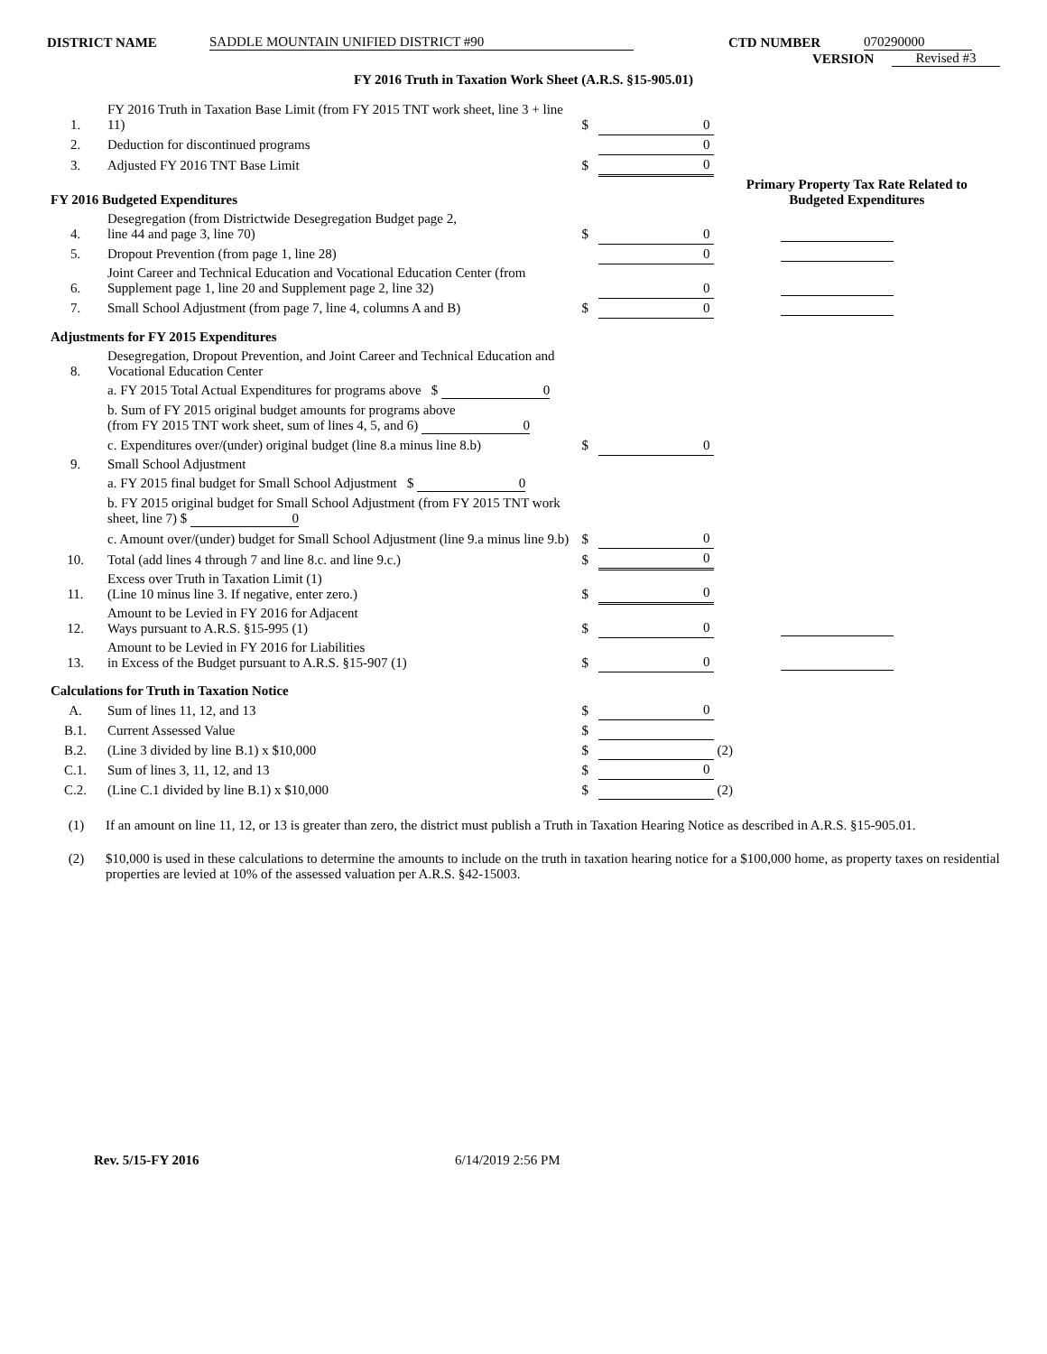DISTRICT NAME SADDLE MOUNTAIN UNIFIED DISTRICT #90 CTD NUMBER 070290000
VERSION Revised #3
FY 2016 Truth in Taxation Work Sheet (A.R.S. §15-905.01)
| 1. | FY 2016 Truth in Taxation Base Limit (from FY 2015 TNT work sheet, line 3 + line 11) | $ | 0 | |
| 2. | Deduction for discontinued programs | | 0 | |
| 3. | Adjusted FY 2016 TNT Base Limit | $ | 0 | |
| FY 2016 Budgeted Expenditures | | | | Primary Property Tax Rate Related to Budgeted Expenditures |
| 4. | Desegregation (from Districtwide Desegregation Budget page 2, line 44 and page 3, line 70) | $ | 0 | |
| 5. | Dropout Prevention (from page 1, line 28) | | 0 | |
| 6. | Joint Career and Technical Education and Vocational Education Center (from Supplement page 1, line 20 and Supplement page 2, line 32) | | 0 | |
| 7. | Small School Adjustment (from page 7, line 4, columns A and B) | $ | 0 | |
| Adjustments for FY 2015 Expenditures | | | | |
| 8. | Desegregation, Dropout Prevention, and Joint Career and Technical Education and Vocational Education Center | | | |
| | a. FY 2015 Total Actual Expenditures for programs above $ 0 | | | |
| | b. Sum of FY 2015 original budget amounts for programs above (from FY 2015 TNT work sheet, sum of lines 4, 5, and 6) 0 | | | |
| | c. Expenditures over/(under) original budget (line 8.a minus line 8.b) | $ | 0 | |
| 9. | Small School Adjustment | | | |
| | a. FY 2015 final budget for Small School Adjustment $ 0 | | | |
| | b. FY 2015 original budget for Small School Adjustment (from FY 2015 TNT work sheet, line 7) $ 0 | | | |
| | c. Amount over/(under) budget for Small School Adjustment (line 9.a minus line 9.b) | $ | 0 | |
| 10. | Total (add lines 4 through 7 and line 8.c. and line 9.c.) | $ | 0 | |
| 11. | Excess over Truth in Taxation Limit (1) (Line 10 minus line 3. If negative, enter zero.) | $ | 0 | |
| 12. | Amount to be Levied in FY 2016 for Adjacent Ways pursuant to A.R.S. §15-995 (1) | $ | 0 | |
| 13. | Amount to be Levied in FY 2016 for Liabilities in Excess of the Budget pursuant to A.R.S. §15-907 (1) | $ | 0 | |
| Calculations for Truth in Taxation Notice | | | | |
| A. | Sum of lines 11, 12, and 13 | $ | 0 | |
| B.1. | Current Assessed Value | $ | | |
| B.2. | (Line 3 divided by line B.1) x $10,000 | $ | | (2) |
| C.1. | Sum of lines 3, 11, 12, and 13 | $ | 0 | |
| C.2. | (Line C.1 divided by line B.1) x $10,000 | $ | | (2) |
(1) If an amount on line 11, 12, or 13 is greater than zero, the district must publish a Truth in Taxation Hearing Notice as described in A.R.S. §15-905.01.
(2) $10,000 is used in these calculations to determine the amounts to include on the truth in taxation hearing notice for a $100,000 home, as property taxes on residential properties are levied at 10% of the assessed valuation per A.R.S. §42-15003.
Rev. 5/15-FY 2016 6/14/2019 2:56 PM